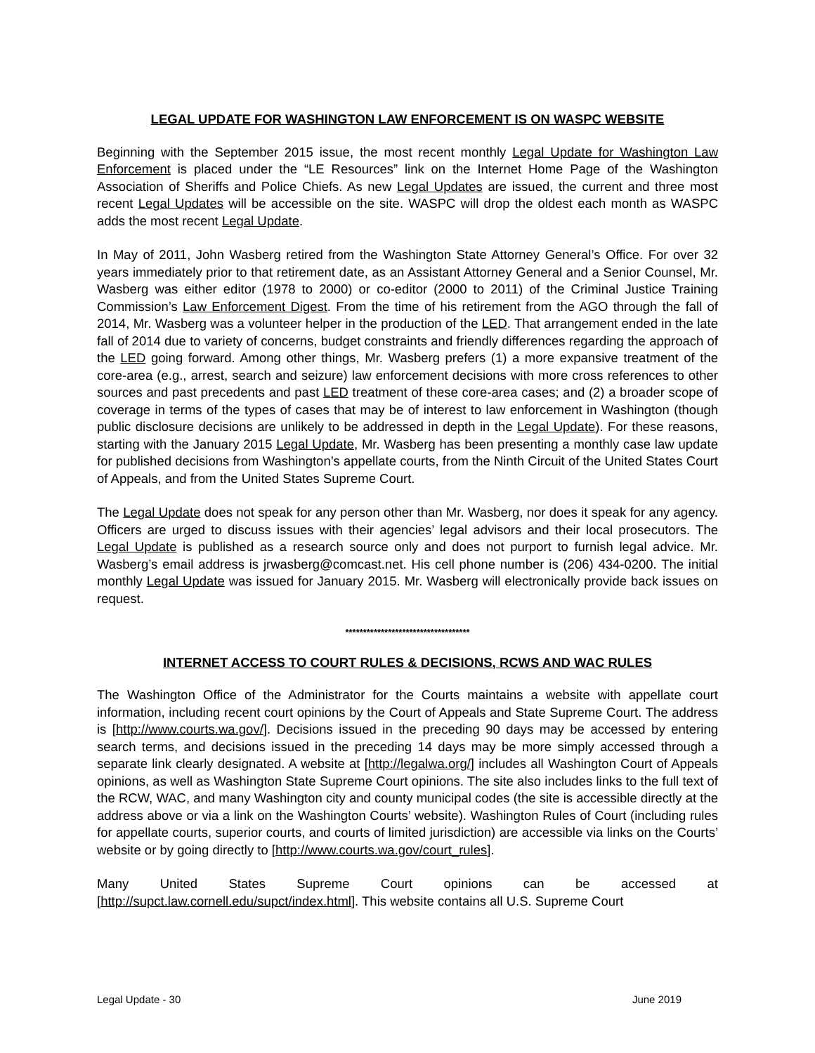LEGAL UPDATE FOR WASHINGTON LAW ENFORCEMENT IS ON WASPC WEBSITE
Beginning with the September 2015 issue, the most recent monthly Legal Update for Washington Law Enforcement is placed under the “LE Resources” link on the Internet Home Page of the Washington Association of Sheriffs and Police Chiefs. As new Legal Updates are issued, the current and three most recent Legal Updates will be accessible on the site. WASPC will drop the oldest each month as WASPC adds the most recent Legal Update.
In May of 2011, John Wasberg retired from the Washington State Attorney General’s Office. For over 32 years immediately prior to that retirement date, as an Assistant Attorney General and a Senior Counsel, Mr. Wasberg was either editor (1978 to 2000) or co-editor (2000 to 2011) of the Criminal Justice Training Commission’s Law Enforcement Digest. From the time of his retirement from the AGO through the fall of 2014, Mr. Wasberg was a volunteer helper in the production of the LED. That arrangement ended in the late fall of 2014 due to variety of concerns, budget constraints and friendly differences regarding the approach of the LED going forward. Among other things, Mr. Wasberg prefers (1) a more expansive treatment of the core-area (e.g., arrest, search and seizure) law enforcement decisions with more cross references to other sources and past precedents and past LED treatment of these core-area cases; and (2) a broader scope of coverage in terms of the types of cases that may be of interest to law enforcement in Washington (though public disclosure decisions are unlikely to be addressed in depth in the Legal Update). For these reasons, starting with the January 2015 Legal Update, Mr. Wasberg has been presenting a monthly case law update for published decisions from Washington’s appellate courts, from the Ninth Circuit of the United States Court of Appeals, and from the United States Supreme Court.
The Legal Update does not speak for any person other than Mr. Wasberg, nor does it speak for any agency. Officers are urged to discuss issues with their agencies’ legal advisors and their local prosecutors. The Legal Update is published as a research source only and does not purport to furnish legal advice. Mr. Wasberg’s email address is jrwasberg@comcast.net. His cell phone number is (206) 434-0200. The initial monthly Legal Update was issued for January 2015. Mr. Wasberg will electronically provide back issues on request.
***********************************
INTERNET ACCESS TO COURT RULES & DECISIONS, RCWS AND WAC RULES
The Washington Office of the Administrator for the Courts maintains a website with appellate court information, including recent court opinions by the Court of Appeals and State Supreme Court. The address is [http://www.courts.wa.gov/]. Decisions issued in the preceding 90 days may be accessed by entering search terms, and decisions issued in the preceding 14 days may be more simply accessed through a separate link clearly designated. A website at [http://legalwa.org/] includes all Washington Court of Appeals opinions, as well as Washington State Supreme Court opinions. The site also includes links to the full text of the RCW, WAC, and many Washington city and county municipal codes (the site is accessible directly at the address above or via a link on the Washington Courts’ website). Washington Rules of Court (including rules for appellate courts, superior courts, and courts of limited jurisdiction) are accessible via links on the Courts’ website or by going directly to [http://www.courts.wa.gov/court_rules].
Many United States Supreme Court opinions can be accessed at [http://supct.law.cornell.edu/supct/index.html]. This website contains all U.S. Supreme Court
Legal Update - 30 June 2019